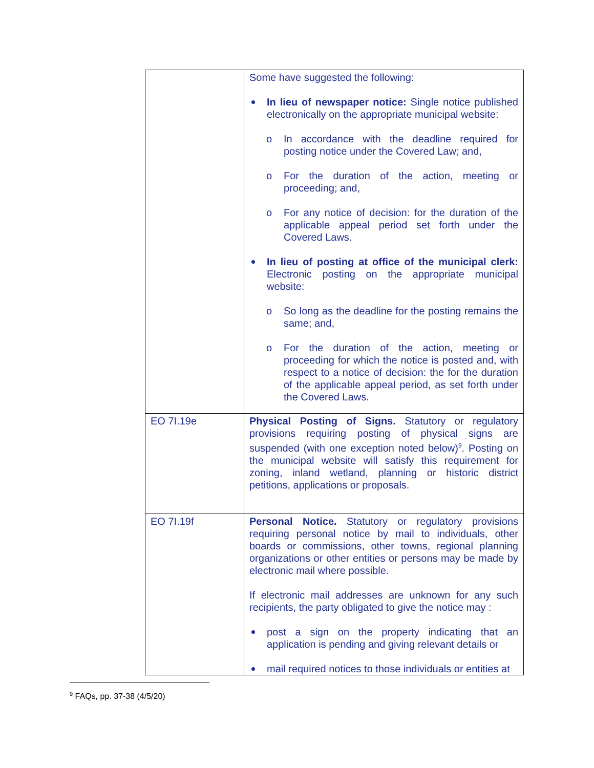| | Some have suggested the following: In lieu of newspaper notice: Single notice published electronically on the appropriate municipal website: o In accordance with the deadline required for posting notice under the Covered Law; and, o For the duration of the action, meeting or proceeding; and, o For any notice of decision: for the duration of the applicable appeal period set forth under the Covered Laws. In lieu of posting at office of the municipal clerk: Electronic posting on the appropriate municipal website: o So long as the deadline for the posting remains the same; and, o For the duration of the action, meeting or proceeding for which the notice is posted and, with respect to a notice of decision: the for the duration of the applicable appeal period, as set forth under the Covered Laws. |
| EO 7I.19e | Physical Posting of Signs. Statutory or regulatory provisions requiring posting of physical signs are suspended (with one exception noted below)<sup>9</sup>. Posting on the municipal website will satisfy this requirement for zoning, inland wetland, planning or historic district petitions, applications or proposals. |
| EO 7I.19f | Personal Notice. Statutory or regulatory provisions requiring personal notice by mail to individuals, other boards or commissions, other towns, regional planning organizations or other entities or persons may be made by electronic mail where possible. If electronic mail addresses are unknown for any such recipients, the party obligated to give the notice may : post a sign on the property indicating that an application is pending and giving relevant details or mail required notices to those individuals or entities at |
<sup>9</sup> FAQs, pp. 37-38 (4/5/20)